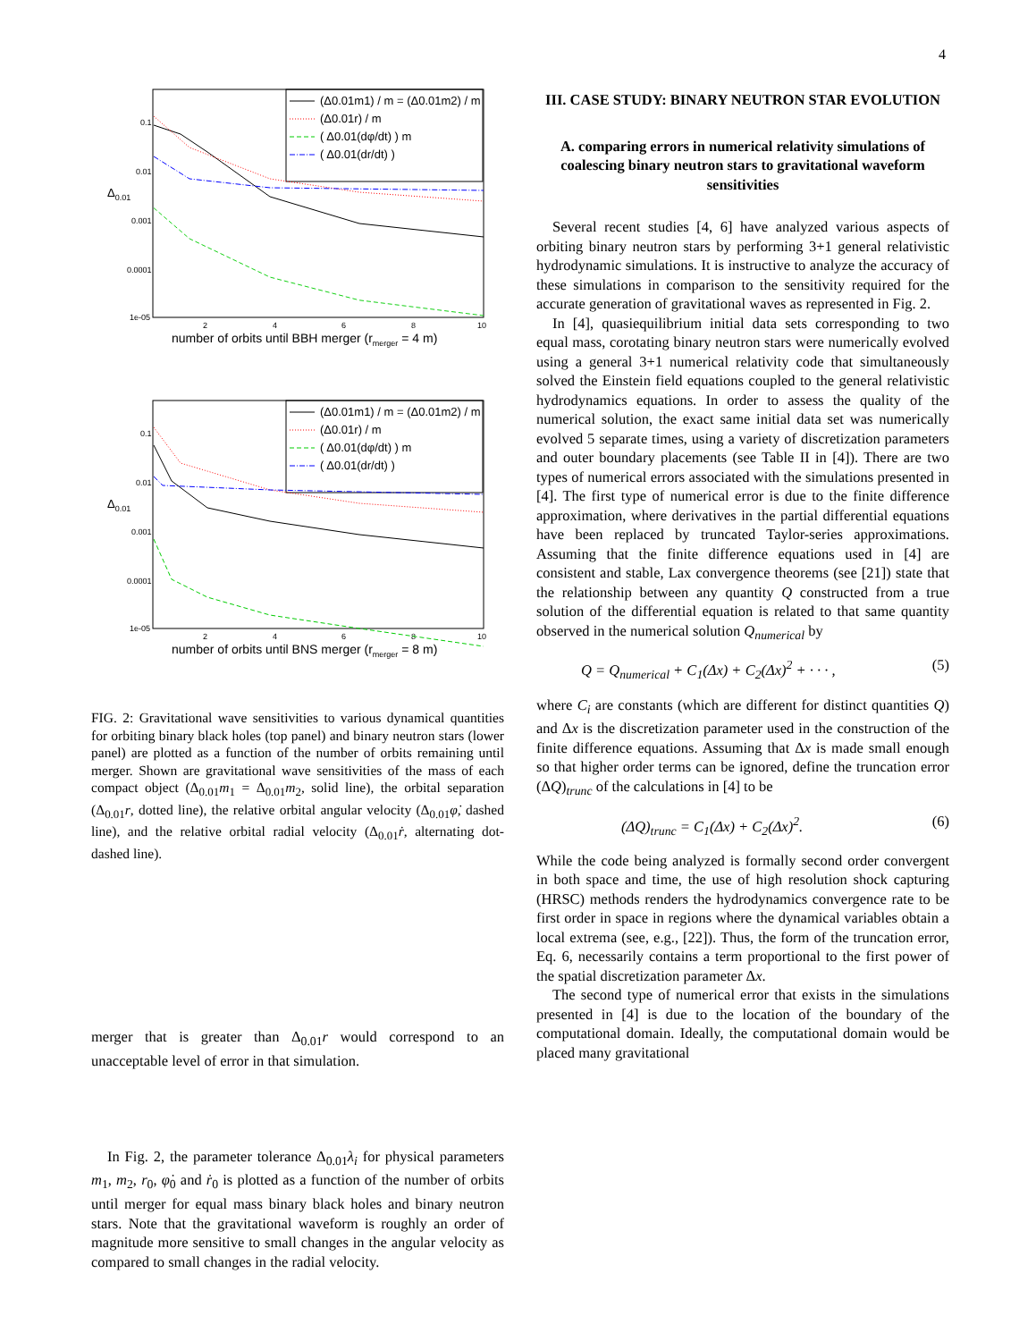4
0.1
0.01
0.001
0.0001
1e-05
Δ0.01
2
4
6
8
10
number of orbits until BBH merger (rmerger = 4 m)
(Δ0.01m1) / m = (Δ0.01m2) / m
(Δ0.01r) / m
( Δ0.01(dφ/dt) ) m
( Δ0.01(dr/dt) )
0.1
0.01
0.001
0.0001
1e-05
Δ0.01
2
4
6
8
10
number of orbits until BNS merger (rmerger = 8 m)
(Δ0.01m1) / m = (Δ0.01m2) / m
(Δ0.01r) / m
( Δ0.01(dφ/dt) ) m
( Δ0.01(dr/dt) )
FIG. 2: Gravitational wave sensitivities to various dynamical quantities for orbiting binary black holes (top panel) and binary neutron stars (lower panel) are plotted as a function of the number of orbits remaining until merger. Shown are gravitational wave sensitivities of the mass of each compact object (Δ<sub>0.01</sub>m<sub>1</sub> = Δ<sub>0.01</sub>m<sub>2</sub>, solid line), the orbital separation (Δ<sub>0.01</sub>r, dotted line), the relative orbital angular velocity (Δ<sub>0.01</sub>φ̇, dashed line), and the relative orbital radial velocity (Δ<sub>0.01</sub>ṙ, alternating dot-dashed line).
merger that is greater than Δ<sub>0.01</sub>r would correspond to an unacceptable level of error in that simulation.
In Fig. 2, the parameter tolerance Δ<sub>0.01</sub>λ<sub>i</sub> for physical parameters m<sub>1</sub>, m<sub>2</sub>, r<sub>0</sub>, φ̇<sub>0</sub> and ṙ<sub>0</sub> is plotted as a function of the number of orbits until merger for equal mass binary black holes and binary neutron stars. Note that the gravitational waveform is roughly an order of magnitude more sensitive to small changes in the angular velocity as compared to small changes in the radial velocity.
III. CASE STUDY: BINARY NEUTRON STAR EVOLUTION
A. comparing errors in numerical relativity simulations of coalescing binary neutron stars to gravitational waveform sensitivities
Several recent studies [4, 6] have analyzed various aspects of orbiting binary neutron stars by performing 3+1 general relativistic hydrodynamic simulations. It is instructive to analyze the accuracy of these simulations in comparison to the sensitivity required for the accurate generation of gravitational waves as represented in Fig. 2.
In [4], quasiequilibrium initial data sets corresponding to two equal mass, corotating binary neutron stars were numerically evolved using a general 3+1 numerical relativity code that simultaneously solved the Einstein field equations coupled to the general relativistic hydrodynamics equations. In order to assess the quality of the numerical solution, the exact same initial data set was numerically evolved 5 separate times, using a variety of discretization parameters and outer boundary placements (see Table II in [4]). There are two types of numerical errors associated with the simulations presented in [4]. The first type of numerical error is due to the finite difference approximation, where derivatives in the partial differential equations have been replaced by truncated Taylor-series approximations. Assuming that the finite difference equations used in [4] are consistent and stable, Lax convergence theorems (see [21]) state that the relationship between any quantity Q constructed from a true solution of the differential equation is related to that same quantity observed in the numerical solution Q<sub>numerical</sub> by
Q = Q<sub>numerical</sub> + C<sub>1</sub>(Δx) + C<sub>2</sub>(Δx)<sup>2</sup> + · · · , (5)
where C<sub>i</sub> are constants (which are different for distinct quantities Q) and Δx is the discretization parameter used in the construction of the finite difference equations. Assuming that Δx is made small enough so that higher order terms can be ignored, define the truncation error (ΔQ)<sub>trunc</sub> of the calculations in [4] to be
(ΔQ)<sub>trunc</sub> = C<sub>1</sub>(Δx) + C<sub>2</sub>(Δx)<sup>2</sup>. (6)
While the code being analyzed is formally second order convergent in both space and time, the use of high resolution shock capturing (HRSC) methods renders the hydrodynamics convergence rate to be first order in space in regions where the dynamical variables obtain a local extrema (see, e.g., [22]). Thus, the form of the truncation error, Eq. 6, necessarily contains a term proportional to the first power of the spatial discretization parameter Δx.
The second type of numerical error that exists in the simulations presented in [4] is due to the location of the boundary of the computational domain. Ideally, the computational domain would be placed many gravitational